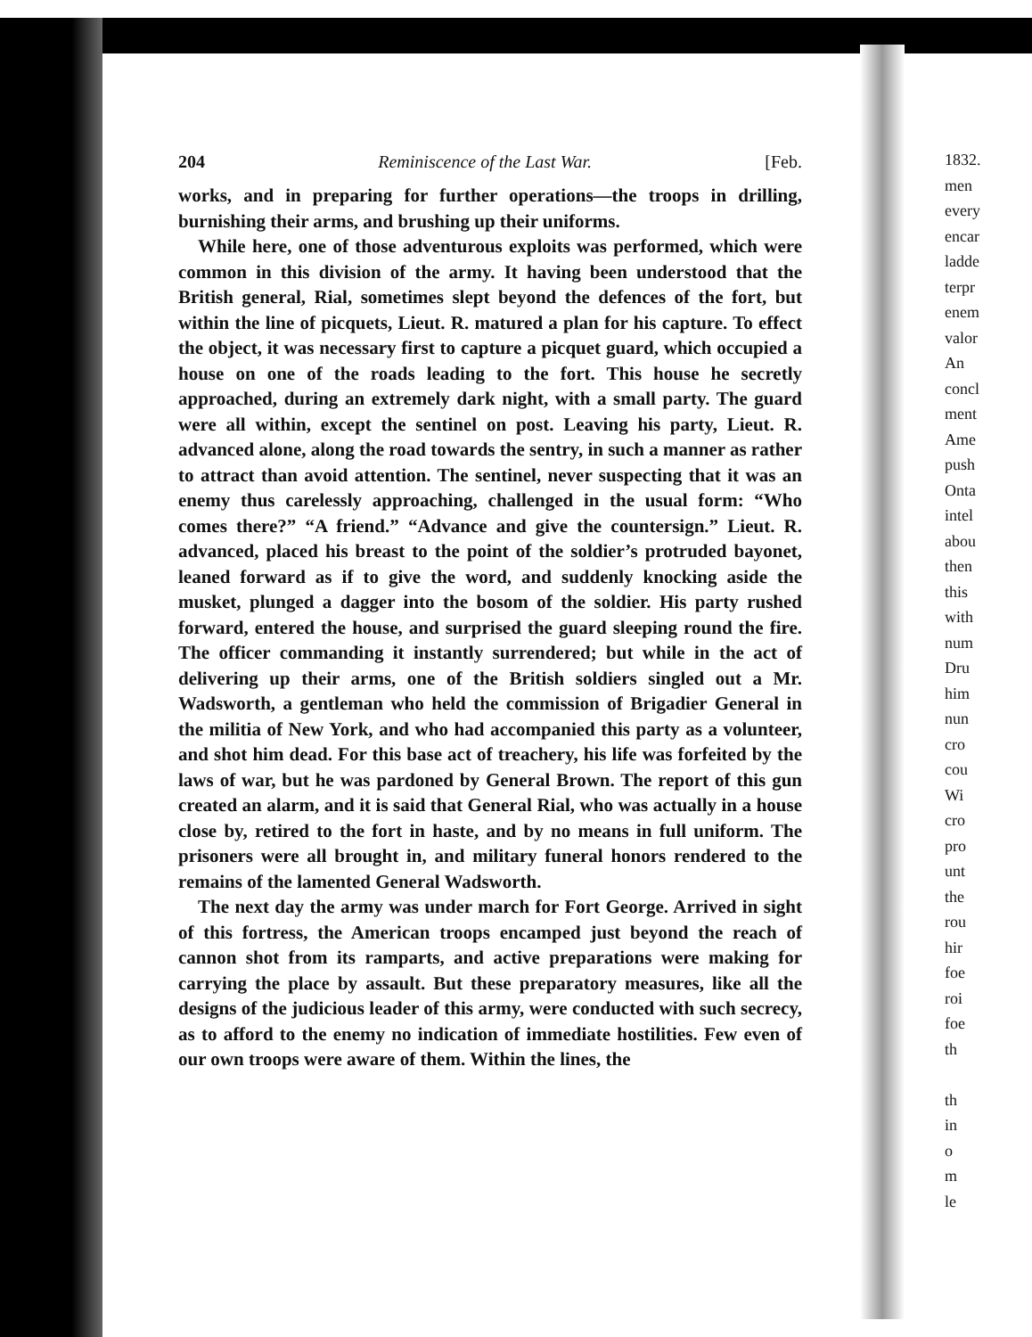204 Reminiscence of the Last War. [Feb.
works, and in preparing for further operations—the troops in drilling, burnishing their arms, and brushing up their uniforms.
While here, one of those adventurous exploits was performed, which were common in this division of the army. It having been understood that the British general, Rial, sometimes slept beyond the defences of the fort, but within the line of picquets, Lieut. R. matured a plan for his capture. To effect the object, it was necessary first to capture a picquet guard, which occupied a house on one of the roads leading to the fort. This house he secretly approached, during an extremely dark night, with a small party. The guard were all within, except the sentinel on post. Leaving his party, Lieut. R. advanced alone, along the road towards the sentry, in such a manner as rather to attract than avoid attention. The sentinel, never suspecting that it was an enemy thus carelessly approaching, challenged in the usual form: “Who comes there?” “A friend.” “Advance and give the countersign.” Lieut. R. advanced, placed his breast to the point of the soldier’s protruded bayonet, leaned forward as if to give the word, and suddenly knocking aside the musket, plunged a dagger into the bosom of the soldier. His party rushed forward, entered the house, and surprised the guard sleeping round the fire. The officer commanding it instantly surrendered; but while in the act of delivering up their arms, one of the British soldiers singled out a Mr. Wadsworth, a gentleman who held the commission of Brigadier General in the militia of New York, and who had accompanied this party as a volunteer, and shot him dead. For this base act of treachery, his life was forfeited by the laws of war, but he was pardoned by General Brown. The report of this gun created an alarm, and it is said that General Rial, who was actually in a house close by, retired to the fort in haste, and by no means in full uniform. The prisoners were all brought in, and military funeral honors rendered to the remains of the lamented General Wadsworth.
The next day the army was under march for Fort George. Arrived in sight of this fortress, the American troops encamped just beyond the reach of cannon shot from its ramparts, and active preparations were making for carrying the place by assault. But these preparatory measures, like all the designs of the judicious leader of this army, were conducted with such secrecy, as to afford to the enemy no indication of immediate hostilities. Few even of our own troops were aware of them. Within the lines, the
1832.
men
every
encar
ladde
terpr
enem
valor
An
concl
ment
Ame
push
Onta
intel
abou
then
this
with
num
Dru
him
nun
cro
cou
Wi
cro
pro
unt
the
rou
hir
foe
roi
foe
th
th
in
o
m
le